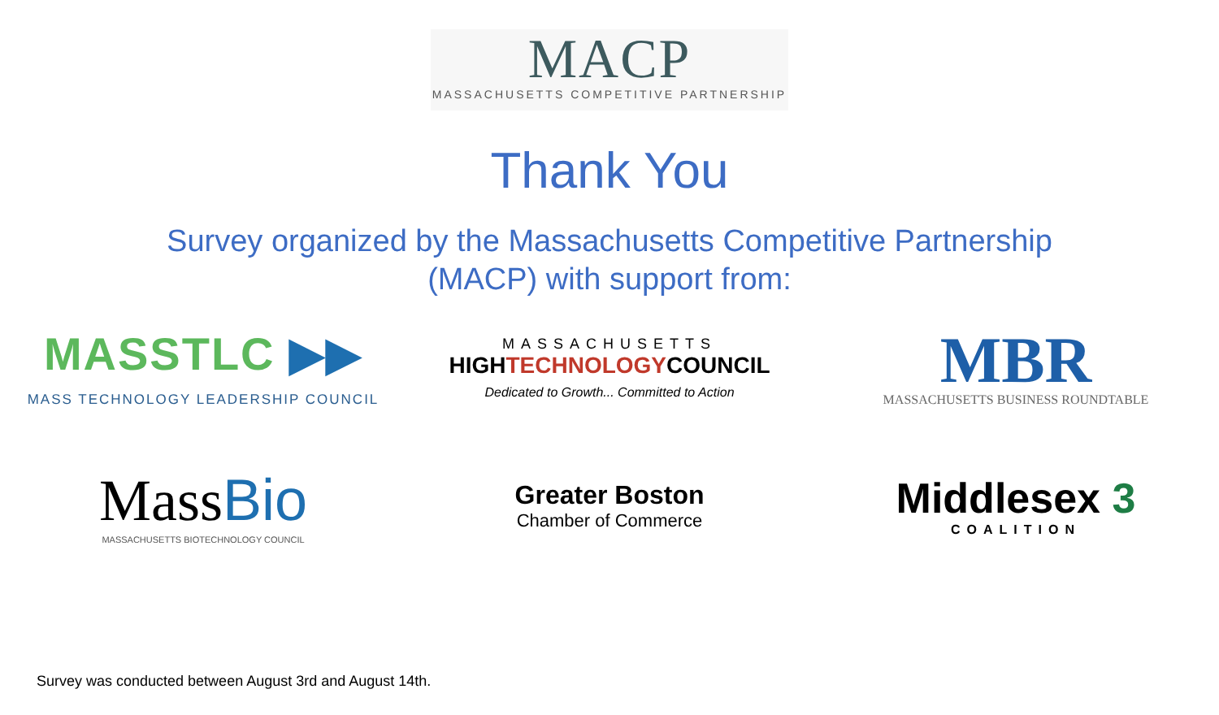MACP
MASSACHUSETTS COMPETITIVE PARTNERSHIP
Thank You
Survey organized by the Massachusetts Competitive Partnership
(MACP) with support from:
MASSTLC ▶▶
MASS TECHNOLOGY LEADERSHIP COUNCIL
MASSACHUSETTS
HIGHTECHNOLOGYCOUNCIL
Dedicated to Growth... Committed to Action
MBR
MASSACHUSETTS BUSINESS ROUNDTABLE
MassBio
MASSACHUSETTS BIOTECHNOLOGY COUNCIL
Greater Boston
Chamber of Commerce
Middlesex 3
COALITION
Survey was conducted between August 3rd and August 14th.